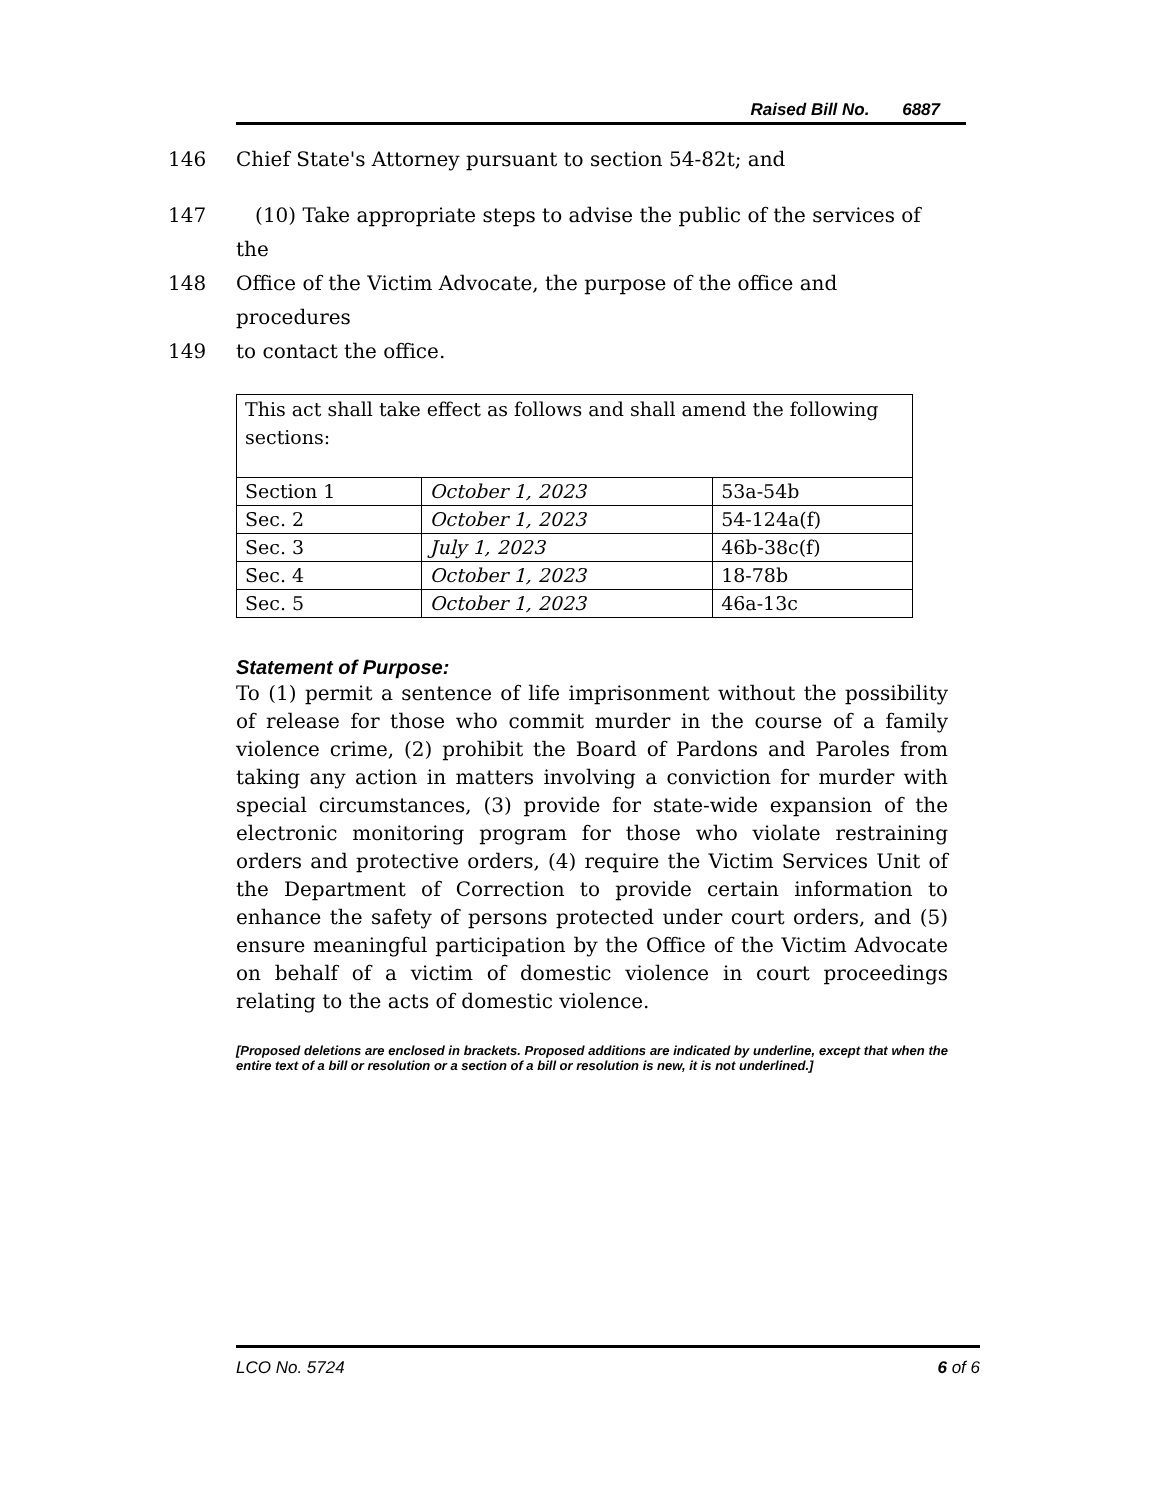Raised Bill No. 6887
146 Chief State's Attorney pursuant to section 54-82t; and
147 (10) Take appropriate steps to advise the public of the services of the
148 Office of the Victim Advocate, the purpose of the office and procedures
149 to contact the office.
| This act shall take effect as follows and shall amend the following sections: | | |
| Section 1 | October 1, 2023 | 53a-54b |
| Sec. 2 | October 1, 2023 | 54-124a(f) |
| Sec. 3 | July 1, 2023 | 46b-38c(f) |
| Sec. 4 | October 1, 2023 | 18-78b |
| Sec. 5 | October 1, 2023 | 46a-13c |
Statement of Purpose:
To (1) permit a sentence of life imprisonment without the possibility of release for those who commit murder in the course of a family violence crime, (2) prohibit the Board of Pardons and Paroles from taking any action in matters involving a conviction for murder with special circumstances, (3) provide for state-wide expansion of the electronic monitoring program for those who violate restraining orders and protective orders, (4) require the Victim Services Unit of the Department of Correction to provide certain information to enhance the safety of persons protected under court orders, and (5) ensure meaningful participation by the Office of the Victim Advocate on behalf of a victim of domestic violence in court proceedings relating to the acts of domestic violence.
[Proposed deletions are enclosed in brackets. Proposed additions are indicated by underline, except that when the entire text of a bill or resolution or a section of a bill or resolution is new, it is not underlined.]
LCO No. 5724 6 of 6